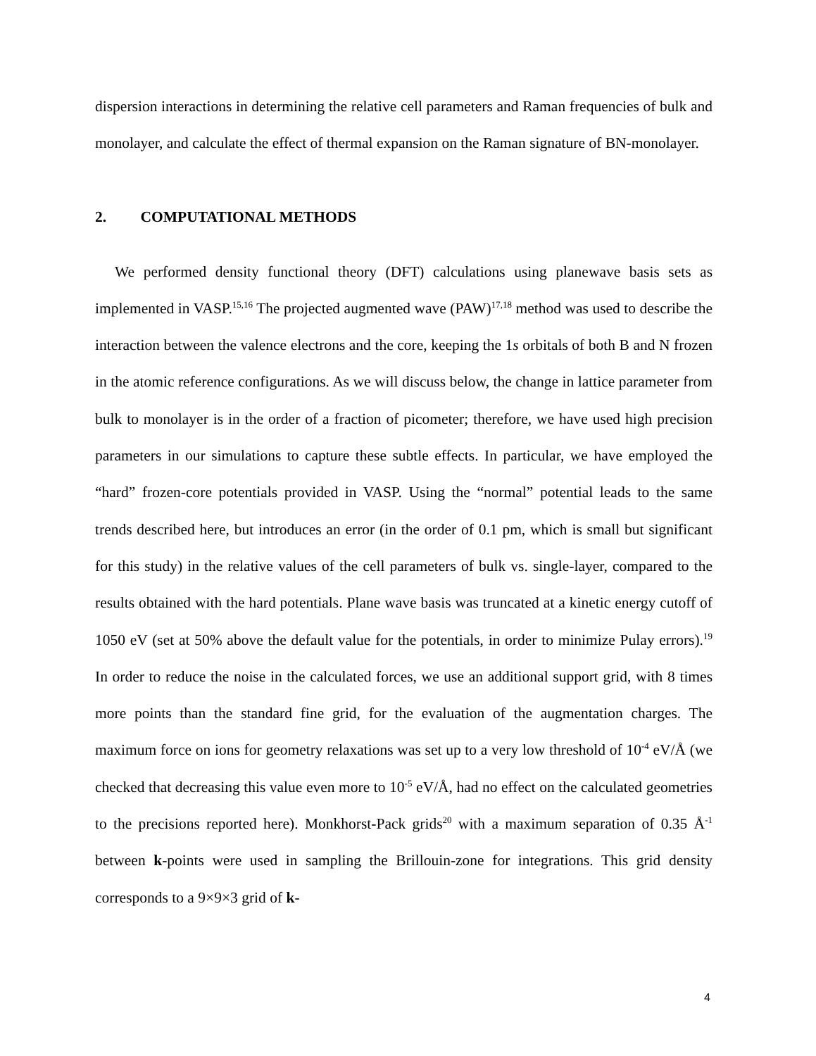dispersion interactions in determining the relative cell parameters and Raman frequencies of bulk and monolayer, and calculate the effect of thermal expansion on the Raman signature of BN-monolayer.
2. COMPUTATIONAL METHODS
We performed density functional theory (DFT) calculations using planewave basis sets as implemented in VASP.<sup>15,16</sup> The projected augmented wave (PAW)<sup>17,18</sup> method was used to describe the interaction between the valence electrons and the core, keeping the 1s orbitals of both B and N frozen in the atomic reference configurations. As we will discuss below, the change in lattice parameter from bulk to monolayer is in the order of a fraction of picometer; therefore, we have used high precision parameters in our simulations to capture these subtle effects. In particular, we have employed the “hard” frozen-core potentials provided in VASP. Using the “normal” potential leads to the same trends described here, but introduces an error (in the order of 0.1 pm, which is small but significant for this study) in the relative values of the cell parameters of bulk vs. single-layer, compared to the results obtained with the hard potentials. Plane wave basis was truncated at a kinetic energy cutoff of 1050 eV (set at 50% above the default value for the potentials, in order to minimize Pulay errors).<sup>19</sup> In order to reduce the noise in the calculated forces, we use an additional support grid, with 8 times more points than the standard fine grid, for the evaluation of the augmentation charges. The maximum force on ions for geometry relaxations was set up to a very low threshold of 10<sup>-4</sup> eV/Å (we checked that decreasing this value even more to 10<sup>-5</sup> eV/Å, had no effect on the calculated geometries to the precisions reported here). Monkhorst-Pack grids<sup>20</sup> with a maximum separation of 0.35 Å<sup>-1</sup> between k-points were used in sampling the Brillouin-zone for integrations. This grid density corresponds to a 9×9×3 grid of k-
4